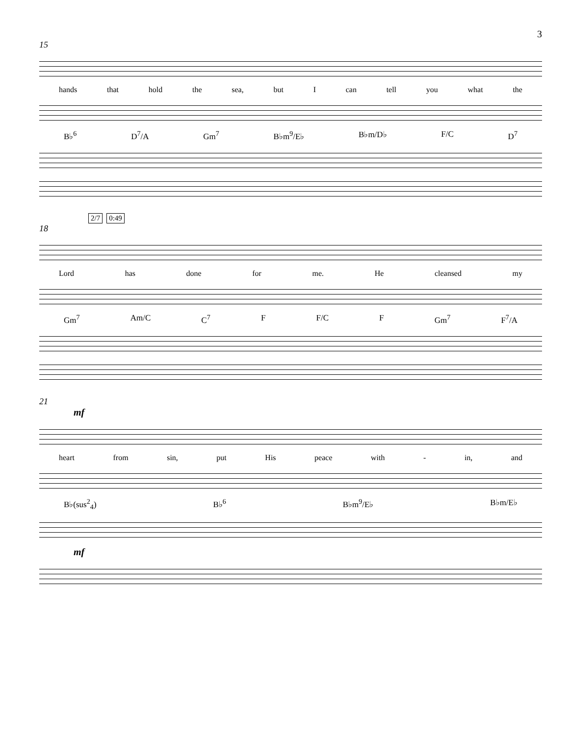3
15
hands that hold the sea, but I can tell you what the
B♭<sup>6</sup> D<sup>7</sup>/A Gm<sup>7</sup> B♭m<sup>9</sup>/E♭ B♭m/D♭ F/C D<sup>7</sup>
2/7 0:49
18
Lord has done for me. He cleansed my
Gm<sup>7</sup> Am/C C<sup>7</sup> F F/C F Gm<sup>7</sup> F<sup>7</sup>/A
21
mf
heart from sin, put His peace with - in, and
B♭(sus<sup>2</sup><sub>4</sub>) B♭<sup>6</sup> B♭m<sup>9</sup>/E♭ B♭m/E♭
mf